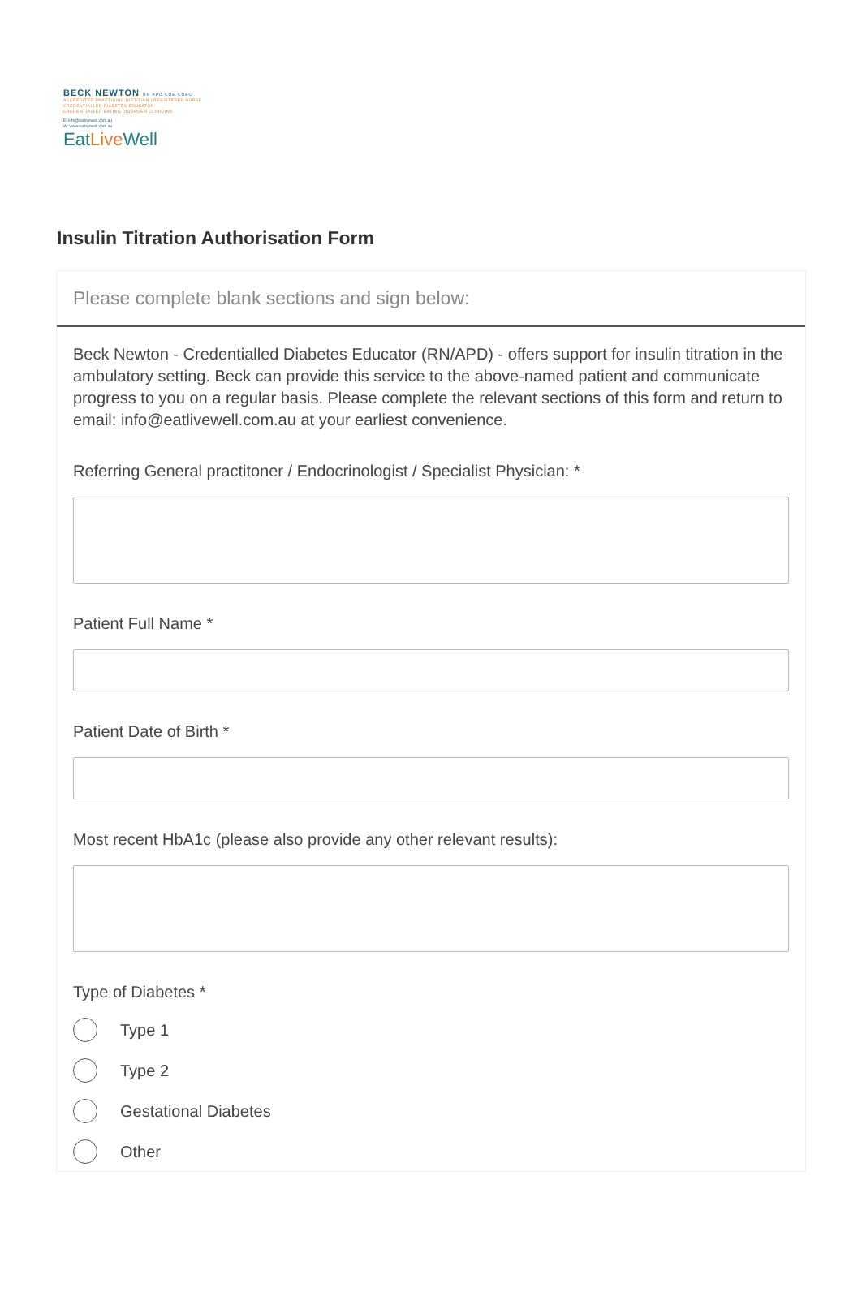BECK NEWTON RN APD CDE CDEC
ACCREDITED PRACTISING DIETITIAN | REGISTERED NURSE
CREDENTIALLED DIABETES EDUCATOR
CREDENTIALLED EATING DISORDER CLINICIAN
E: info@eatlivewell.com.au
W: www.eatlivewell.com.au
EatLive Well
Insulin Titration Authorisation Form
Please complete blank sections and sign below:
Beck Newton - Credentialled Diabetes Educator (RN/APD) - offers support for insulin titration in the ambulatory setting. Beck can provide this service to the above-named patient and communicate progress to you on a regular basis. Please complete the relevant sections of this form and return to email: info@eatlivewell.com.au at your earliest convenience.
Referring General practitoner / Endocrinologist / Specialist Physician: *
Patient Full Name *
Patient Date of Birth *
Most recent HbA1c (please also provide any other relevant results):
Type of Diabetes *
Type 1
Type 2
Gestational Diabetes
Other